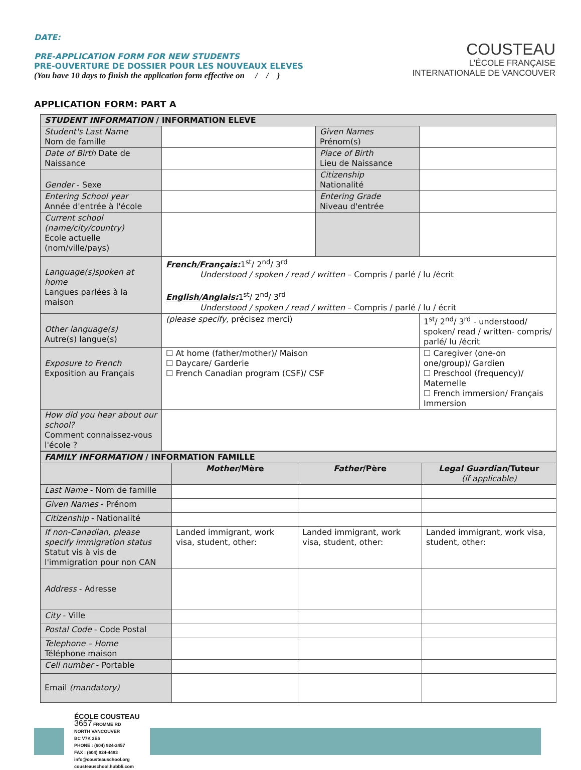DATE:
PRE-APPLICATION FORM FOR NEW STUDENTS
PRE-OUVERTURE DE DOSSIER POUR LES NOUVEAUX ELEVES
(You have 10 days to finish the application form effective on / / )
COUSTEAU
L'ÉCOLE FRANÇAISE
INTERNATIONALE DE VANCOUVER
APPLICATION FORM: PART A
| STUDENT INFORMATION / INFORMATION ELEVE | | | |
| Student's Last Name Nom de famille | | Given Names Prénom(s) | |
| Date of Birth Date de Naissance | | Place of Birth Lieu de Naissance | |
| Gender - Sexe | | Citizenship Nationalité | |
| Entering School year Année d'entrée à l'école | | Entering Grade Niveau d'entrée | |
| Current school (name/city/country) Ecole actuelle (nom/ville/pays) | | | |
| Language(s)spoken at home Langues parlées à la maison | French/Français: 1<sup>st</sup>/ 2<sup>nd</sup>/ 3<sup>rd</sup> Understood / spoken / read / written – Compris / parlé / lu /écrit English/Anglais: 1<sup>st</sup>/ 2<sup>nd</sup>/ 3<sup>rd</sup> Understood / spoken / read / written – Compris / parlé / lu / écrit | | |
| Other language(s) Autre(s) langue(s) | (please specify, précisez merci) | | 1<sup>st</sup>/ 2<sup>nd</sup>/ 3<sup>rd</sup> - understood/ spoken/ read / written- compris/ parlé/ lu /écrit |
| Exposure to French Exposition au Français | ☐ At home (father/mother)/ Maison ☐ Daycare/ Garderie ☐ French Canadian program (CSF)/ CSF | | ☐ Caregiver (one-on one/group)/ Gardien ☐ Preschool (frequency)/ Maternelle ☐ French immersion/ Français Immersion |
| How did you hear about our school? Comment connaissez-vous l'école ? | | | |
| FAMILY INFORMATION / INFORMATION FAMILLE | | | |
| | Mother /Mère | Father /Père | Legal Guardian /Tuteur (if applicable) |
| Last Name - Nom de famille | | | |
| Given Names - Prénom | | | |
| Citizenship - Nationalité | | | |
| If non-Canadian, please specify immigration status Statut vis à vis de l'immigration pour non CAN | Landed immigrant, work visa, student, other: | Landed immigrant, work visa, student, other: | Landed immigrant, work visa, student, other: |
| Address - Adresse | | | |
| City - Ville | | | |
| Postal Code - Code Postal | | | |
| Telephone – Home Téléphone maison | | | |
| Cell number - Portable | | | |
| Email (mandatory) | | | |
ÉCOLE COUSTEAU
3657 FROMME RD
NORTH VANCOUVER
BC V7K 2E6
PHONE : (604) 924-2457
FAX : (604) 924-4483
info@cousteauschool.org
cousteauschool.hubbli.com